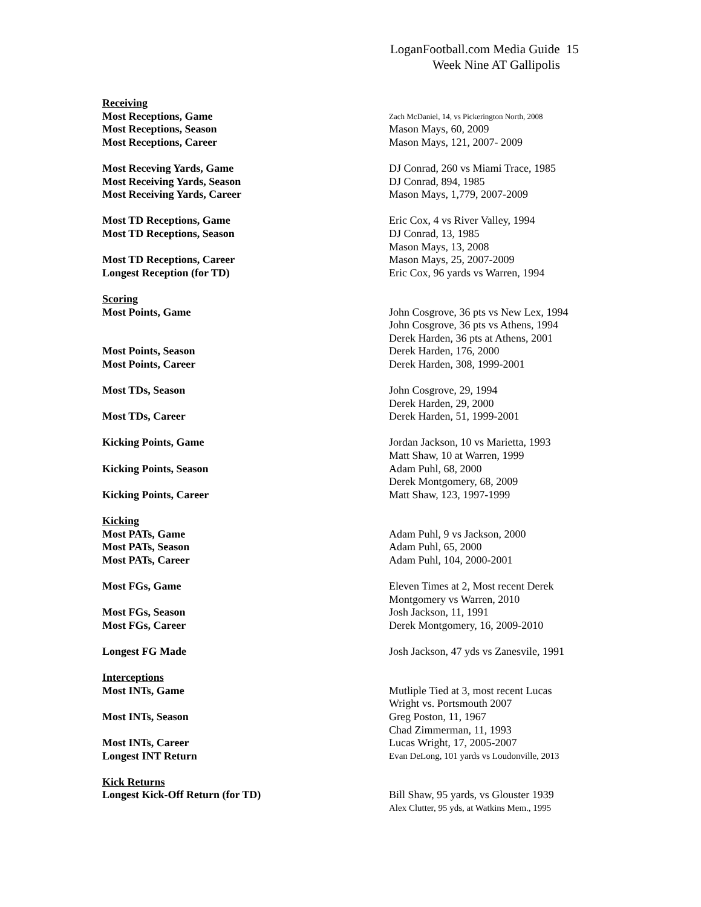LoganFootball.com Media Guide 15
Week Nine AT Gallipolis
| Receiving | |
| Most Receptions, Game | Zach McDaniel, 14, vs Pickerington North, 2008 |
| Most Receptions, Season | Mason Mays, 60, 2009 |
| Most Receptions, Career | Mason Mays, 121, 2007- 2009 |
| Most Receving Yards, Game | DJ Conrad, 260 vs Miami Trace, 1985 |
| Most Receiving Yards, Season | DJ Conrad, 894, 1985 |
| Most Receiving Yards, Career | Mason Mays, 1,779, 2007-2009 |
| Most TD Receptions, Game | Eric Cox, 4 vs River Valley, 1994 |
| Most TD Receptions, Season | DJ Conrad, 13, 1985 |
| | Mason Mays, 13, 2008 |
| Most TD Receptions, Career | Mason Mays, 25, 2007-2009 |
| Longest Reception (for TD) | Eric Cox, 96 yards vs Warren, 1994 |
| Scoring | |
| Most Points, Game | John Cosgrove, 36 pts vs New Lex, 1994 |
| | John Cosgrove, 36 pts vs Athens, 1994 |
| | Derek Harden, 36 pts at Athens, 2001 |
| Most Points, Season | Derek Harden, 176, 2000 |
| Most Points, Career | Derek Harden, 308, 1999-2001 |
| Most TDs, Season | John Cosgrove, 29, 1994 |
| | Derek Harden, 29, 2000 |
| Most TDs, Career | Derek Harden, 51, 1999-2001 |
| Kicking Points, Game | Jordan Jackson, 10 vs Marietta, 1993 |
| | Matt Shaw, 10 at Warren, 1999 |
| Kicking Points, Season | Adam Puhl, 68, 2000 |
| | Derek Montgomery, 68, 2009 |
| Kicking Points, Career | Matt Shaw, 123, 1997-1999 |
| Kicking | |
| Most PATs, Game | Adam Puhl, 9 vs Jackson, 2000 |
| Most PATs, Season | Adam Puhl, 65, 2000 |
| Most PATs, Career | Adam Puhl, 104, 2000-2001 |
| Most FGs, Game | Eleven Times at 2, Most recent Derek |
| | Montgomery vs Warren, 2010 |
| Most FGs, Season | Josh Jackson, 11, 1991 |
| Most FGs, Career | Derek Montgomery, 16, 2009-2010 |
| Longest FG Made | Josh Jackson, 47 yds vs Zanesvile, 1991 |
| Interceptions | |
| Most INTs, Game | Mutliple Tied at 3, most recent Lucas |
| | Wright vs. Portsmouth 2007 |
| Most INTs, Season | Greg Poston, 11, 1967 |
| | Chad Zimmerman, 11, 1993 |
| Most INTs, Career | Lucas Wright, 17, 2005-2007 |
| Longest INT Return | Evan DeLong, 101 yards vs Loudonville, 2013 |
| Kick Returns | |
| Longest Kick-Off Return (for TD) | Bill Shaw, 95 yards, vs Glouster 1939 |
| | Alex Clutter, 95 yds, at Watkins Mem., 1995 |